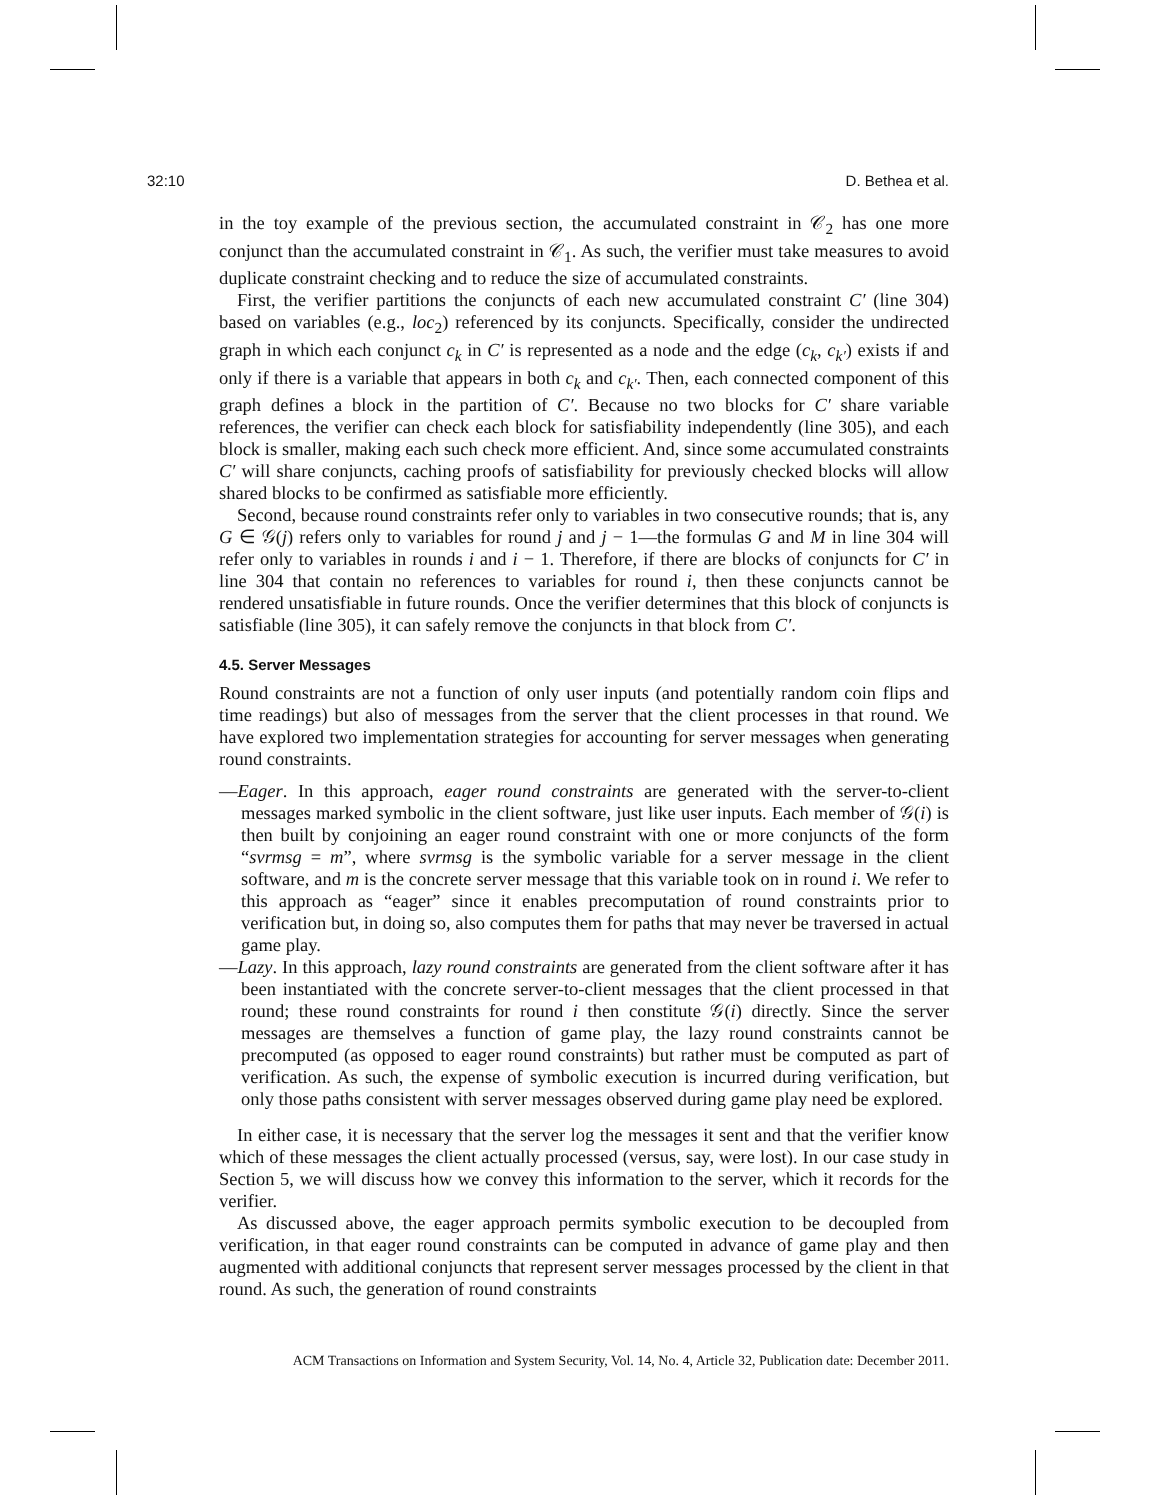32:10 D. Bethea et al.
in the toy example of the previous section, the accumulated constraint in 𝒞<sub>2</sub> has one more conjunct than the accumulated constraint in 𝒞<sub>1</sub>. As such, the verifier must take measures to avoid duplicate constraint checking and to reduce the size of accumulated constraints.
First, the verifier partitions the conjuncts of each new accumulated constraint C′ (line 304) based on variables (e.g., loc<sub>2</sub>) referenced by its conjuncts. Specifically, consider the undirected graph in which each conjunct c<sub>k</sub> in C′ is represented as a node and the edge (c<sub>k</sub>, c<sub>k′</sub>) exists if and only if there is a variable that appears in both c<sub>k</sub> and c<sub>k′</sub>. Then, each connected component of this graph defines a block in the partition of C′. Because no two blocks for C′ share variable references, the verifier can check each block for satisfiability independently (line 305), and each block is smaller, making each such check more efficient. And, since some accumulated constraints C′ will share conjuncts, caching proofs of satisfiability for previously checked blocks will allow shared blocks to be confirmed as satisfiable more efficiently.
Second, because round constraints refer only to variables in two consecutive rounds; that is, any G ∈ 𝒢(j) refers only to variables for round j and j − 1—the formulas G and M in line 304 will refer only to variables in rounds i and i − 1. Therefore, if there are blocks of conjuncts for C′ in line 304 that contain no references to variables for round i, then these conjuncts cannot be rendered unsatisfiable in future rounds. Once the verifier determines that this block of conjuncts is satisfiable (line 305), it can safely remove the conjuncts in that block from C′.
4.5. Server Messages
Round constraints are not a function of only user inputs (and potentially random coin flips and time readings) but also of messages from the server that the client processes in that round. We have explored two implementation strategies for accounting for server messages when generating round constraints.
—Eager. In this approach, eager round constraints are generated with the server-to-client messages marked symbolic in the client software, just like user inputs. Each member of 𝒢(i) is then built by conjoining an eager round constraint with one or more conjuncts of the form “svrmsg = m”, where svrmsg is the symbolic variable for a server message in the client software, and m is the concrete server message that this variable took on in round i. We refer to this approach as “eager” since it enables precomputation of round constraints prior to verification but, in doing so, also computes them for paths that may never be traversed in actual game play.
—Lazy. In this approach, lazy round constraints are generated from the client software after it has been instantiated with the concrete server-to-client messages that the client processed in that round; these round constraints for round i then constitute 𝒢(i) directly. Since the server messages are themselves a function of game play, the lazy round constraints cannot be precomputed (as opposed to eager round constraints) but rather must be computed as part of verification. As such, the expense of symbolic execution is incurred during verification, but only those paths consistent with server messages observed during game play need be explored.
In either case, it is necessary that the server log the messages it sent and that the verifier know which of these messages the client actually processed (versus, say, were lost). In our case study in Section 5, we will discuss how we convey this information to the server, which it records for the verifier.
As discussed above, the eager approach permits symbolic execution to be decoupled from verification, in that eager round constraints can be computed in advance of game play and then augmented with additional conjuncts that represent server messages processed by the client in that round. As such, the generation of round constraints
ACM Transactions on Information and System Security, Vol. 14, No. 4, Article 32, Publication date: December 2011.